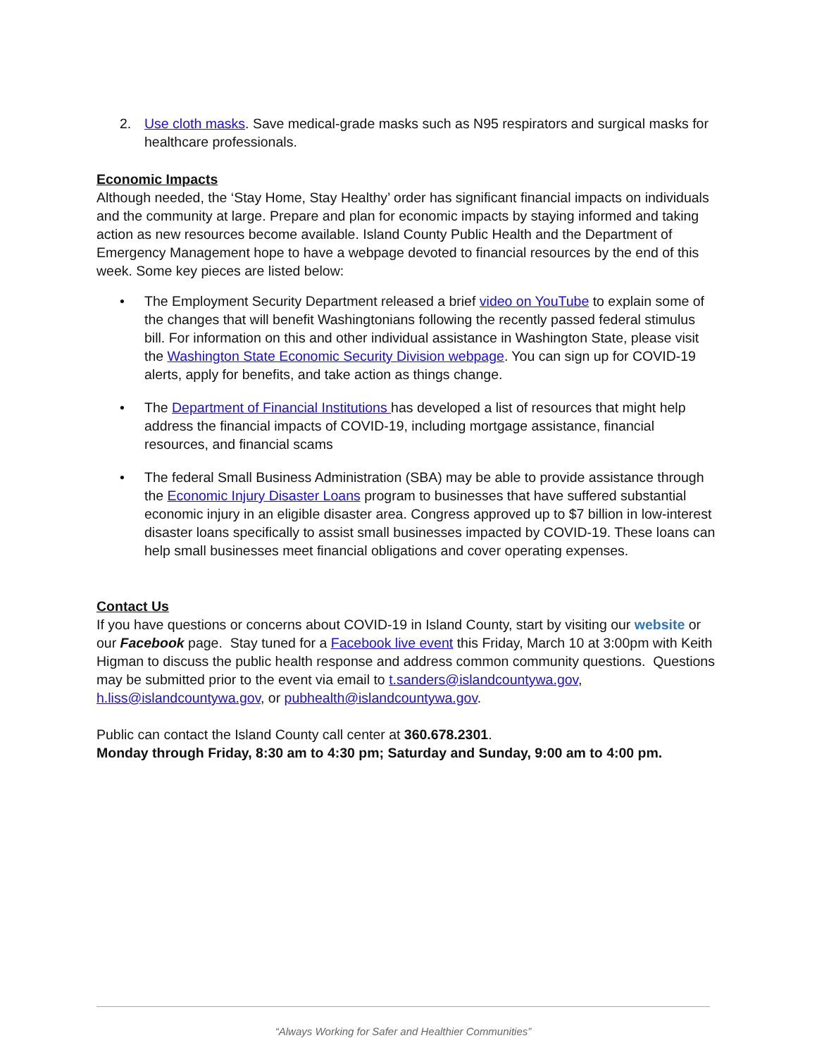2. Use cloth masks. Save medical-grade masks such as N95 respirators and surgical masks for healthcare professionals.
Economic Impacts
Although needed, the ‘Stay Home, Stay Healthy’ order has significant financial impacts on individuals and the community at large. Prepare and plan for economic impacts by staying informed and taking action as new resources become available. Island County Public Health and the Department of Emergency Management hope to have a webpage devoted to financial resources by the end of this week. Some key pieces are listed below:
• The Employment Security Department released a brief video on YouTube to explain some of the changes that will benefit Washingtonians following the recently passed federal stimulus bill. For information on this and other individual assistance in Washington State, please visit the Washington State Economic Security Division webpage. You can sign up for COVID-19 alerts, apply for benefits, and take action as things change.
• The Department of Financial Institutions has developed a list of resources that might help address the financial impacts of COVID-19, including mortgage assistance, financial resources, and financial scams
• The federal Small Business Administration (SBA) may be able to provide assistance through the Economic Injury Disaster Loans program to businesses that have suffered substantial economic injury in an eligible disaster area. Congress approved up to $7 billion in low-interest disaster loans specifically to assist small businesses impacted by COVID-19. These loans can help small businesses meet financial obligations and cover operating expenses.
Contact Us
If you have questions or concerns about COVID-19 in Island County, start by visiting our website or our Facebook page. Stay tuned for a Facebook live event this Friday, March 10 at 3:00pm with Keith Higman to discuss the public health response and address common community questions. Questions may be submitted prior to the event via email to t.sanders@islandcountywa.gov, h.liss@islandcountywa.gov, or pubhealth@islandcountywa.gov.
Public can contact the Island County call center at 360.678.2301.
Monday through Friday, 8:30 am to 4:30 pm; Saturday and Sunday, 9:00 am to 4:00 pm.
“Always Working for Safer and Healthier Communities”